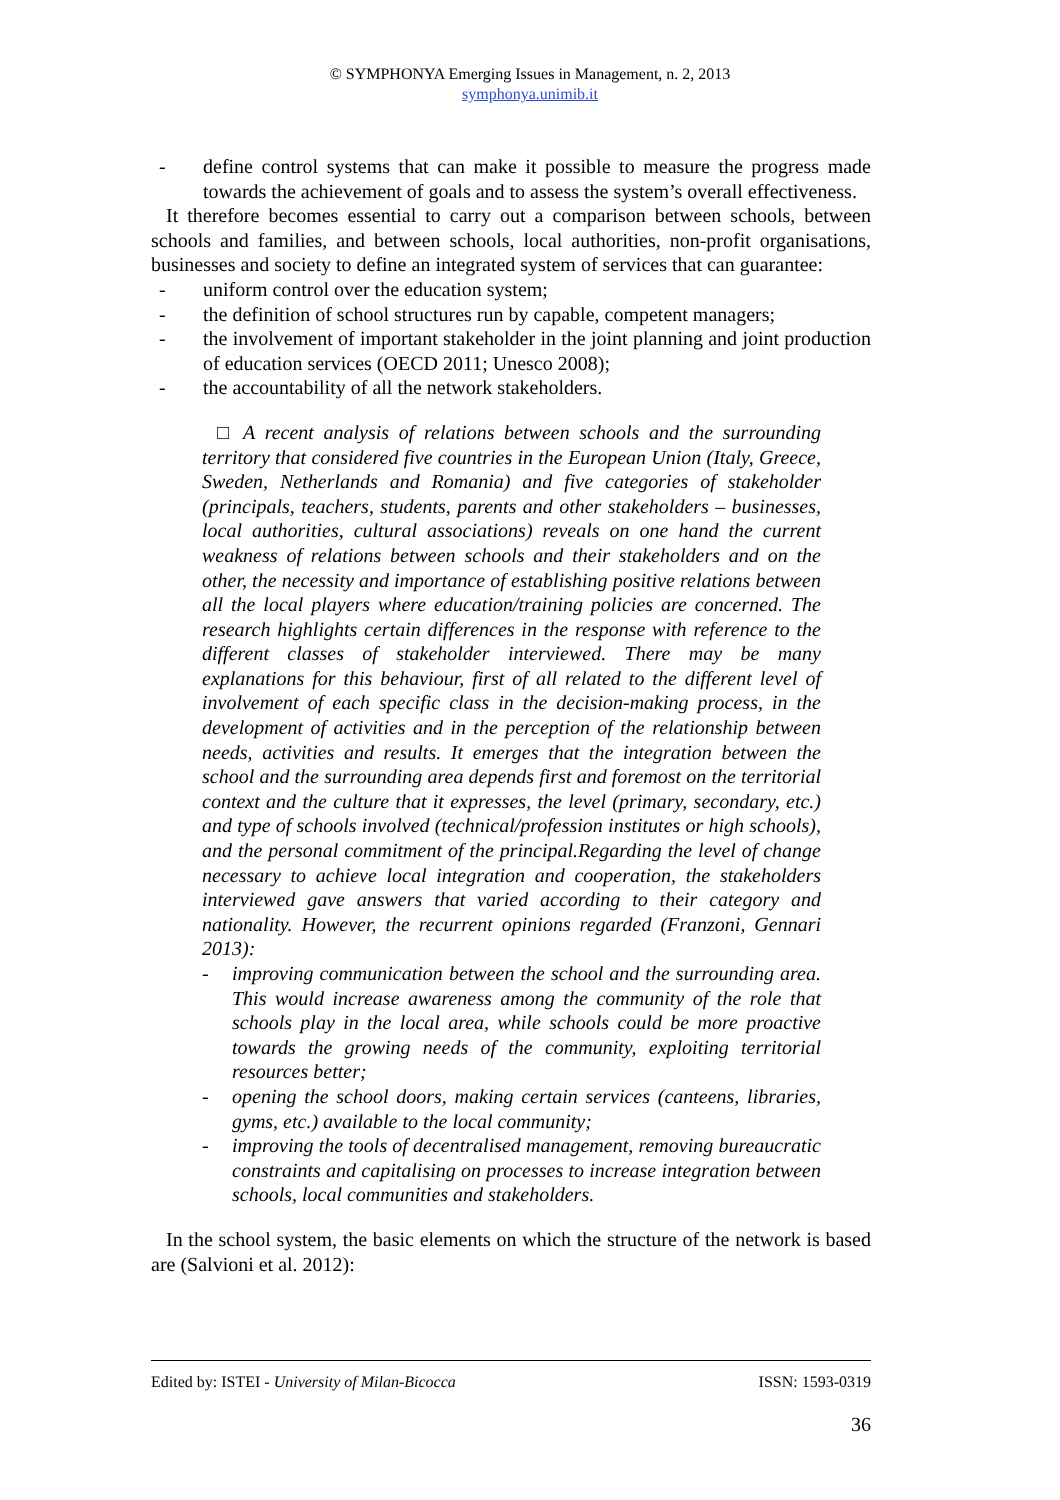© SYMPHONYA Emerging Issues in Management, n. 2, 2013
symphonya.unimib.it
- define control systems that can make it possible to measure the progress made towards the achievement of goals and to assess the system’s overall effectiveness.
It therefore becomes essential to carry out a comparison between schools, between schools and families, and between schools, local authorities, non-profit organisations, businesses and society to define an integrated system of services that can guarantee:
- uniform control over the education system;
- the definition of school structures run by capable, competent managers;
- the involvement of important stakeholder in the joint planning and joint production of education services (OECD 2011; Unesco 2008);
- the accountability of all the network stakeholders.
□ A recent analysis of relations between schools and the surrounding territory that considered five countries in the European Union (Italy, Greece, Sweden, Netherlands and Romania) and five categories of stakeholder (principals, teachers, students, parents and other stakeholders – businesses, local authorities, cultural associations) reveals on one hand the current weakness of relations between schools and their stakeholders and on the other, the necessity and importance of establishing positive relations between all the local players where education/training policies are concerned. The research highlights certain differences in the response with reference to the different classes of stakeholder interviewed. There may be many explanations for this behaviour, first of all related to the different level of involvement of each specific class in the decision-making process, in the development of activities and in the perception of the relationship between needs, activities and results. It emerges that the integration between the school and the surrounding area depends first and foremost on the territorial context and the culture that it expresses, the level (primary, secondary, etc.) and type of schools involved (technical/profession institutes or high schools), and the personal commitment of the principal.Regarding the level of change necessary to achieve local integration and cooperation, the stakeholders interviewed gave answers that varied according to their category and nationality. However, the recurrent opinions regarded (Franzoni, Gennari 2013):
- improving communication between the school and the surrounding area. This would increase awareness among the community of the role that schools play in the local area, while schools could be more proactive towards the growing needs of the community, exploiting territorial resources better;
- opening the school doors, making certain services (canteens, libraries, gyms, etc.) available to the local community;
- improving the tools of decentralised management, removing bureaucratic constraints and capitalising on processes to increase integration between schools, local communities and stakeholders.
In the school system, the basic elements on which the structure of the network is based are (Salvioni et al. 2012):
Edited by: ISTEI - University of Milan-Bicocca ISSN: 1593-0319
36